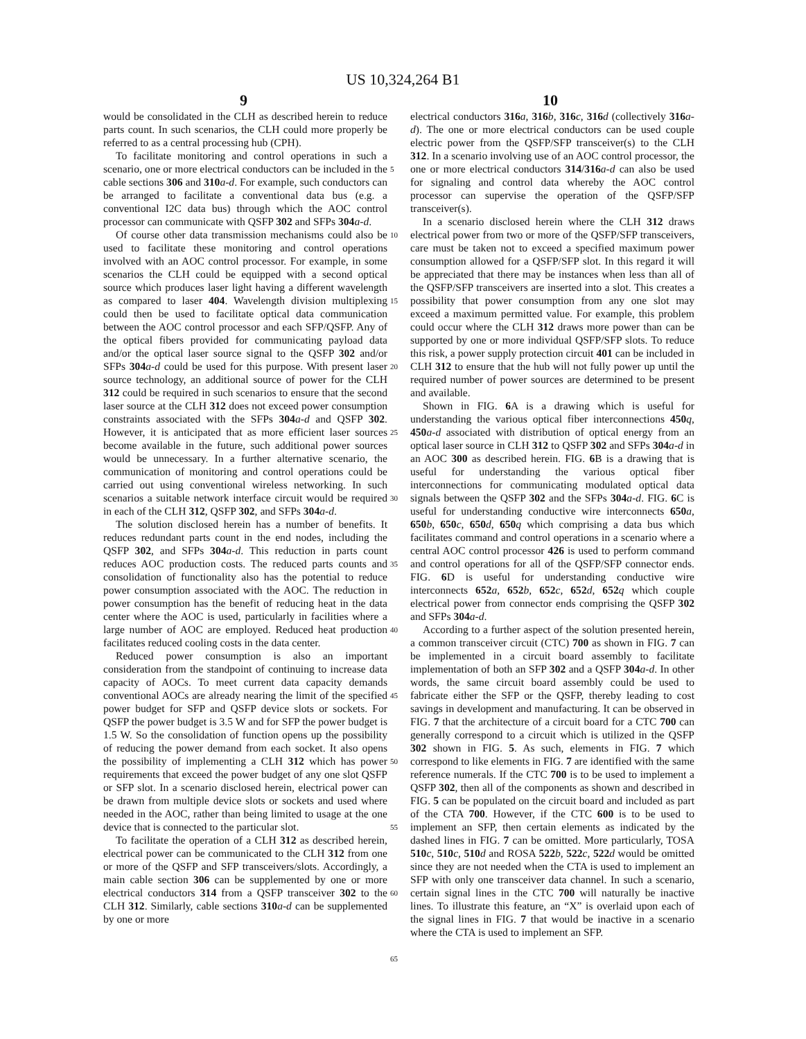US 10,324,264 B1
9 10
would be consolidated in the CLH as described herein to reduce parts count. In such scenarios, the CLH could more properly be referred to as a central processing hub (CPH).
To facilitate monitoring and control operations in such a scenario, one or more electrical conductors can be included in the cable sections 306 and 310 a-d. For example, such conductors can be arranged to facilitate a conventional data bus (e.g. a conventional I2C data bus) through which the AOC control processor can communicate with QSFP 302 and SFPs 304 a-d.
Of course other data transmission mechanisms could also be used to facilitate these monitoring and control operations involved with an AOC control processor. For example, in some scenarios the CLH could be equipped with a second optical source which produces laser light having a different wavelength as compared to laser 404. Wavelength division multiplexing could then be used to facilitate optical data communication between the AOC control processor and each SFP/QSFP. Any of the optical fibers provided for communicating payload data and/or the optical laser source signal to the QSFP 302 and/or SFPs 304 a-d could be used for this purpose. With present laser source technology, an additional source of power for the CLH 312 could be required in such scenarios to ensure that the second laser source at the CLH 312 does not exceed power consumption constraints associated with the SFPs 304 a-d and QSFP 302. However, it is anticipated that as more efficient laser sources become available in the future, such additional power sources would be unnecessary. In a further alternative scenario, the communication of monitoring and control operations could be carried out using conventional wireless networking. In such scenarios a suitable network interface circuit would be required in each of the CLH 312, QSFP 302, and SFPs 304 a-d.
The solution disclosed herein has a number of benefits. It reduces redundant parts count in the end nodes, including the QSFP 302, and SFPs 304 a-d. This reduction in parts count reduces AOC production costs. The reduced parts counts and consolidation of functionality also has the potential to reduce power consumption associated with the AOC. The reduction in power consumption has the benefit of reducing heat in the data center where the AOC is used, particularly in facilities where a large number of AOC are employed. Reduced heat production facilitates reduced cooling costs in the data center.
Reduced power consumption is also an important consideration from the standpoint of continuing to increase data capacity of AOCs. To meet current data capacity demands conventional AOCs are already nearing the limit of the specified power budget for SFP and QSFP device slots or sockets. For QSFP the power budget is 3.5 W and for SFP the power budget is 1.5 W. So the consolidation of function opens up the possibility of reducing the power demand from each socket. It also opens the possibility of implementing a CLH 312 which has power requirements that exceed the power budget of any one slot QSFP or SFP slot. In a scenario disclosed herein, electrical power can be drawn from multiple device slots or sockets and used where needed in the AOC, rather than being limited to usage at the one device that is connected to the particular slot.
To facilitate the operation of a CLH 312 as described herein, electrical power can be communicated to the CLH 312 from one or more of the QSFP and SFP transceivers/slots. Accordingly, a main cable section 306 can be supplemented by one or more electrical conductors 314 from a QSFP transceiver 302 to the CLH 312. Similarly, cable sections 310 a-d can be supplemented by one or more
5
10
15
20
25
30
35
40
45
50
55
60
65
electrical conductors 316 a, 316 b, 316 c, 316 d (collectively 316 a-d). The one or more electrical conductors can be used couple electric power from the QSFP/SFP transceiver(s) to the CLH 312. In a scenario involving use of an AOC control processor, the one or more electrical conductors 314/316 a-d can also be used for signaling and control data whereby the AOC control processor can supervise the operation of the QSFP/SFP transceiver(s).
In a scenario disclosed herein where the CLH 312 draws electrical power from two or more of the QSFP/SFP transceivers, care must be taken not to exceed a specified maximum power consumption allowed for a QSFP/SFP slot. In this regard it will be appreciated that there may be instances when less than all of the QSFP/SFP transceivers are inserted into a slot. This creates a possibility that power consumption from any one slot may exceed a maximum permitted value. For example, this problem could occur where the CLH 312 draws more power than can be supported by one or more individual QSFP/SFP slots. To reduce this risk, a power supply protection circuit 401 can be included in CLH 312 to ensure that the hub will not fully power up until the required number of power sources are determined to be present and available.
Shown in FIG. 6 A is a drawing which is useful for understanding the various optical fiber interconnections 450 q, 450 a-d associated with distribution of optical energy from an optical laser source in CLH 312 to QSFP 302 and SFPs 304 a-d in an AOC 300 as described herein. FIG. 6 B is a drawing that is useful for understanding the various optical fiber interconnections for communicating modulated optical data signals between the QSFP 302 and the SFPs 304 a-d. FIG. 6 C is useful for understanding conductive wire interconnects 650 a, 650 b, 650 c, 650 d, 650 q which comprising a data bus which facilitates command and control operations in a scenario where a central AOC control processor 426 is used to perform command and control operations for all of the QSFP/SFP connector ends. FIG. 6 D is useful for understanding conductive wire interconnects 652 a, 652 b, 652 c, 652 d, 652 q which couple electrical power from connector ends comprising the QSFP 302 and SFPs 304 a-d.
According to a further aspect of the solution presented herein, a common transceiver circuit (CTC) 700 as shown in FIG. 7 can be implemented in a circuit board assembly to facilitate implementation of both an SFP 302 and a QSFP 304 a-d. In other words, the same circuit board assembly could be used to fabricate either the SFP or the QSFP, thereby leading to cost savings in development and manufacturing. It can be observed in FIG. 7 that the architecture of a circuit board for a CTC 700 can generally correspond to a circuit which is utilized in the QSFP 302 shown in FIG. 5. As such, elements in FIG. 7 which correspond to like elements in FIG. 7 are identified with the same reference numerals. If the CTC 700 is to be used to implement a QSFP 302, then all of the components as shown and described in FIG. 5 can be populated on the circuit board and included as part of the CTA 700. However, if the CTC 600 is to be used to implement an SFP, then certain elements as indicated by the dashed lines in FIG. 7 can be omitted. More particularly, TOSA 510 c, 510 c, 510 d and ROSA 522 b, 522 c, 522 d would be omitted since they are not needed when the CTA is used to implement an SFP with only one transceiver data channel. In such a scenario, certain signal lines in the CTC 700 will naturally be inactive lines. To illustrate this feature, an “X” is overlaid upon each of the signal lines in FIG. 7 that would be inactive in a scenario where the CTA is used to implement an SFP.